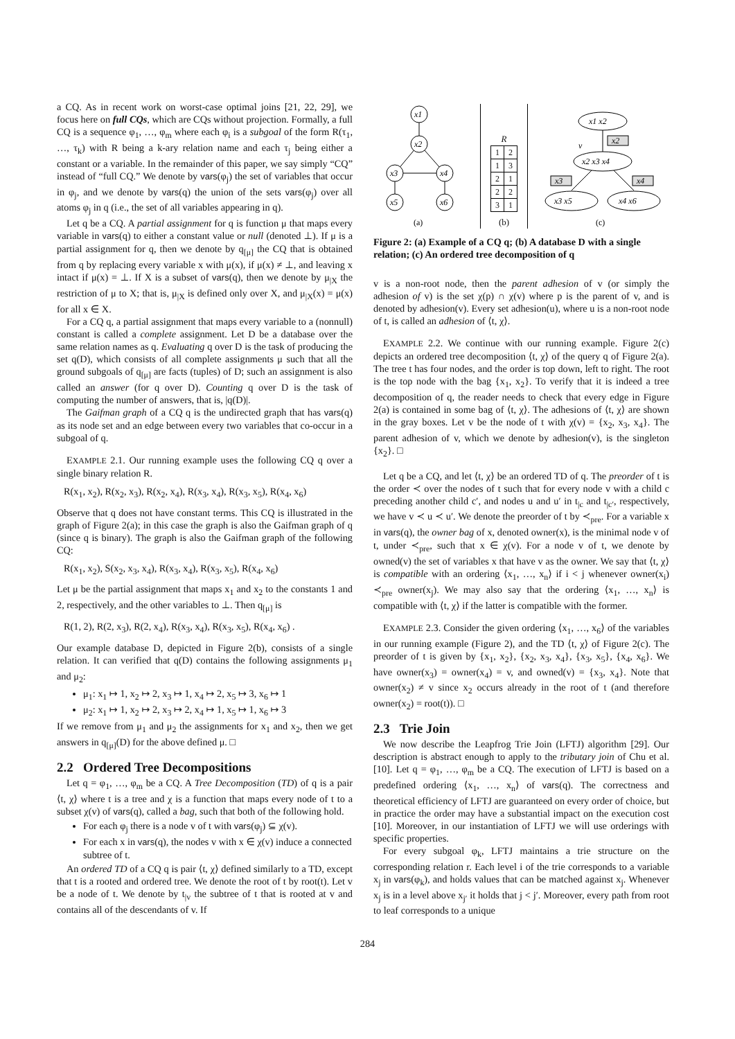a CQ. As in recent work on worst-case optimal joins [21, 22, 29], we focus here on full CQs, which are CQs without projection. Formally, a full CQ is a sequence φ<sub>1</sub>, …, φ<sub>m</sub> where each φ<sub>i</sub> is a subgoal of the form R(τ<sub>1</sub>, …, τ<sub>k</sub>) with R being a k-ary relation name and each τ<sub>j</sub> being either a constant or a variable. In the remainder of this paper, we say simply “CQ” instead of “full CQ.” We denote by vars(φ<sub>j</sub>) the set of variables that occur in φ<sub>j</sub>, and we denote by vars(q) the union of the sets vars(φ<sub>j</sub>) over all atoms φ<sub>j</sub> in q (i.e., the set of all variables appearing in q).
Let q be a CQ. A partial assignment for q is function μ that maps every variable in vars(q) to either a constant value or null (denoted ⊥). If μ is a partial assignment for q, then we denote by q<sub>[μ]</sub> the CQ that is obtained from q by replacing every variable x with μ(x), if μ(x) ≠ ⊥, and leaving x intact if μ(x) = ⊥. If X is a subset of vars(q), then we denote by μ<sub>|X</sub> the restriction of μ to X; that is, μ<sub>|X</sub> is defined only over X, and μ<sub>|X</sub>(x) = μ(x) for all x ∈ X.
For a CQ q, a partial assignment that maps every variable to a (nonnull) constant is called a complete assignment. Let D be a database over the same relation names as q. Evaluating q over D is the task of producing the set q(D), which consists of all complete assignments μ such that all the ground subgoals of q<sub>[μ]</sub> are facts (tuples) of D; such an assignment is also called an answer (for q over D). Counting q over D is the task of computing the number of answers, that is, |q(D)|.
The Gaifman graph of a CQ q is the undirected graph that has vars(q) as its node set and an edge between every two variables that co-occur in a subgoal of q.
EXAMPLE 2.1. Our running example uses the following CQ q over a single binary relation R.
R(x<sub>1</sub>, x<sub>2</sub>), R(x<sub>2</sub>, x<sub>3</sub>), R(x<sub>2</sub>, x<sub>4</sub>), R(x<sub>3</sub>, x<sub>4</sub>), R(x<sub>3</sub>, x<sub>5</sub>), R(x<sub>4</sub>, x<sub>6</sub>)
Observe that q does not have constant terms. This CQ is illustrated in the graph of Figure 2(a); in this case the graph is also the Gaifman graph of q (since q is binary). The graph is also the Gaifman graph of the following CQ:
R(x<sub>1</sub>, x<sub>2</sub>), S(x<sub>2</sub>, x<sub>3</sub>, x<sub>4</sub>), R(x<sub>3</sub>, x<sub>4</sub>), R(x<sub>3</sub>, x<sub>5</sub>), R(x<sub>4</sub>, x<sub>6</sub>)
Let μ be the partial assignment that maps x<sub>1</sub> and x<sub>2</sub> to the constants 1 and 2, respectively, and the other variables to ⊥. Then q<sub>[μ]</sub> is
R(1, 2), R(2, x<sub>3</sub>), R(2, x<sub>4</sub>), R(x<sub>3</sub>, x<sub>4</sub>), R(x<sub>3</sub>, x<sub>5</sub>), R(x<sub>4</sub>, x<sub>6</sub>) .
Our example database D, depicted in Figure 2(b), consists of a single relation. It can verified that q(D) contains the following assignments μ<sub>1</sub> and μ<sub>2</sub>:
μ<sub>1</sub>: x<sub>1</sub> ↦ 1, x<sub>2</sub> ↦ 2, x<sub>3</sub> ↦ 1, x<sub>4</sub> ↦ 2, x<sub>5</sub> ↦ 3, x<sub>6</sub> ↦ 1
μ<sub>2</sub>: x<sub>1</sub> ↦ 1, x<sub>2</sub> ↦ 2, x<sub>3</sub> ↦ 2, x<sub>4</sub> ↦ 1, x<sub>5</sub> ↦ 1, x<sub>6</sub> ↦ 3
If we remove from μ<sub>1</sub> and μ<sub>2</sub> the assignments for x<sub>1</sub> and x<sub>2</sub>, then we get answers in q<sub>[μ]</sub>(D) for the above defined μ. □
2.2 Ordered Tree Decompositions
Let q = φ<sub>1</sub>, …, φ<sub>m</sub> be a CQ. A Tree Decomposition (TD) of q is a pair ⟨t, χ⟩ where t is a tree and χ is a function that maps every node of t to a subset χ(v) of vars(q), called a bag, such that both of the following hold.
For each φ<sub>j</sub> there is a node v of t with vars(φ<sub>j</sub>) ⊆ χ(v).
For each x in vars(q), the nodes v with x ∈ χ(v) induce a connected subtree of t.
An ordered TD of a CQ q is pair ⟨t, χ⟩ defined similarly to a TD, except that t is a rooted and ordered tree. We denote the root of t by root(t). Let v be a node of t. We denote by t<sub>|v</sub> the subtree of t that is rooted at v and contains all of the descendants of v. If
x1
x2
x3
x4
x5
x6
(a)
R
| 1 | 2 |
| 1 | 3 |
| 2 | 1 |
| 2 | 2 |
| 3 | 1 |
(b)
x1 x2
x2
v
x2 x3 x4
x3
x4
x3 x5
x4 x6
(c)
Figure 2: (a) Example of a CQ q; (b) A database D with a single relation; (c) An ordered tree decomposition of q
v is a non-root node, then the parent adhesion of v (or simply the adhesion of v) is the set χ(p) ∩ χ(v) where p is the parent of v, and is denoted by adhesion(v). Every set adhesion(u), where u is a non-root node of t, is called an adhesion of ⟨t, χ⟩.
EXAMPLE 2.2. We continue with our running example. Figure 2(c) depicts an ordered tree decomposition ⟨t, χ⟩ of the query q of Figure 2(a). The tree t has four nodes, and the order is top down, left to right. The root is the top node with the bag {x<sub>1</sub>, x<sub>2</sub>}. To verify that it is indeed a tree decomposition of q, the reader needs to check that every edge in Figure 2(a) is contained in some bag of ⟨t, χ⟩. The adhesions of ⟨t, χ⟩ are shown in the gray boxes. Let v be the node of t with χ(v) = {x<sub>2</sub>, x<sub>3</sub>, x<sub>4</sub>}. The parent adhesion of v, which we denote by adhesion(v), is the singleton {x<sub>2</sub>}. □
Let q be a CQ, and let ⟨t, χ⟩ be an ordered TD of q. The preorder of t is the order ≺ over the nodes of t such that for every node v with a child c preceding another child c′, and nodes u and u′ in t<sub>|c</sub> and t<sub>|c′</sub>, respectively, we have v ≺ u ≺ u′. We denote the preorder of t by ≺<sub>pre</sub>. For a variable x in vars(q), the owner bag of x, denoted owner(x), is the minimal node v of t, under ≺<sub>pre</sub>, such that x ∈ χ(v). For a node v of t, we denote by owned(v) the set of variables x that have v as the owner. We say that ⟨t, χ⟩ is compatible with an ordering ⟨x<sub>1</sub>, …, x<sub>n</sub>⟩ if i < j whenever owner(x<sub>i</sub>) ≺<sub>pre</sub> owner(x<sub>j</sub>). We may also say that the ordering ⟨x<sub>1</sub>, …, x<sub>n</sub>⟩ is compatible with ⟨t, χ⟩ if the latter is compatible with the former.
EXAMPLE 2.3. Consider the given ordering ⟨x<sub>1</sub>, …, x<sub>6</sub>⟩ of the variables in our running example (Figure 2), and the TD ⟨t, χ⟩ of Figure 2(c). The preorder of t is given by {x<sub>1</sub>, x<sub>2</sub>}, {x<sub>2</sub>, x<sub>3</sub>, x<sub>4</sub>}, {x<sub>3</sub>, x<sub>5</sub>}, {x<sub>4</sub>, x<sub>6</sub>}. We have owner(x<sub>3</sub>) = owner(x<sub>4</sub>) = v, and owned(v) = {x<sub>3</sub>, x<sub>4</sub>}. Note that owner(x<sub>2</sub>) ≠ v since x<sub>2</sub> occurs already in the root of t (and therefore owner(x<sub>2</sub>) = root(t)). □
2.3 Trie Join
We now describe the Leapfrog Trie Join (LFTJ) algorithm [29]. Our description is abstract enough to apply to the tributary join of Chu et al. [10]. Let q = φ<sub>1</sub>, …, φ<sub>m</sub> be a CQ. The execution of LFTJ is based on a predefined ordering ⟨x<sub>1</sub>, …, x<sub>n</sub>⟩ of vars(q). The correctness and theoretical efficiency of LFTJ are guaranteed on every order of choice, but in practice the order may have a substantial impact on the execution cost [10]. Moreover, in our instantiation of LFTJ we will use orderings with specific properties.
For every subgoal φ<sub>k</sub>, LFTJ maintains a trie structure on the corresponding relation r. Each level i of the trie corresponds to a variable x<sub>j</sub> in vars(φ<sub>k</sub>), and holds values that can be matched against x<sub>j</sub>. Whenever x<sub>j</sub> is in a level above x<sub>j′</sub> it holds that j < j′. Moreover, every path from root to leaf corresponds to a unique
284